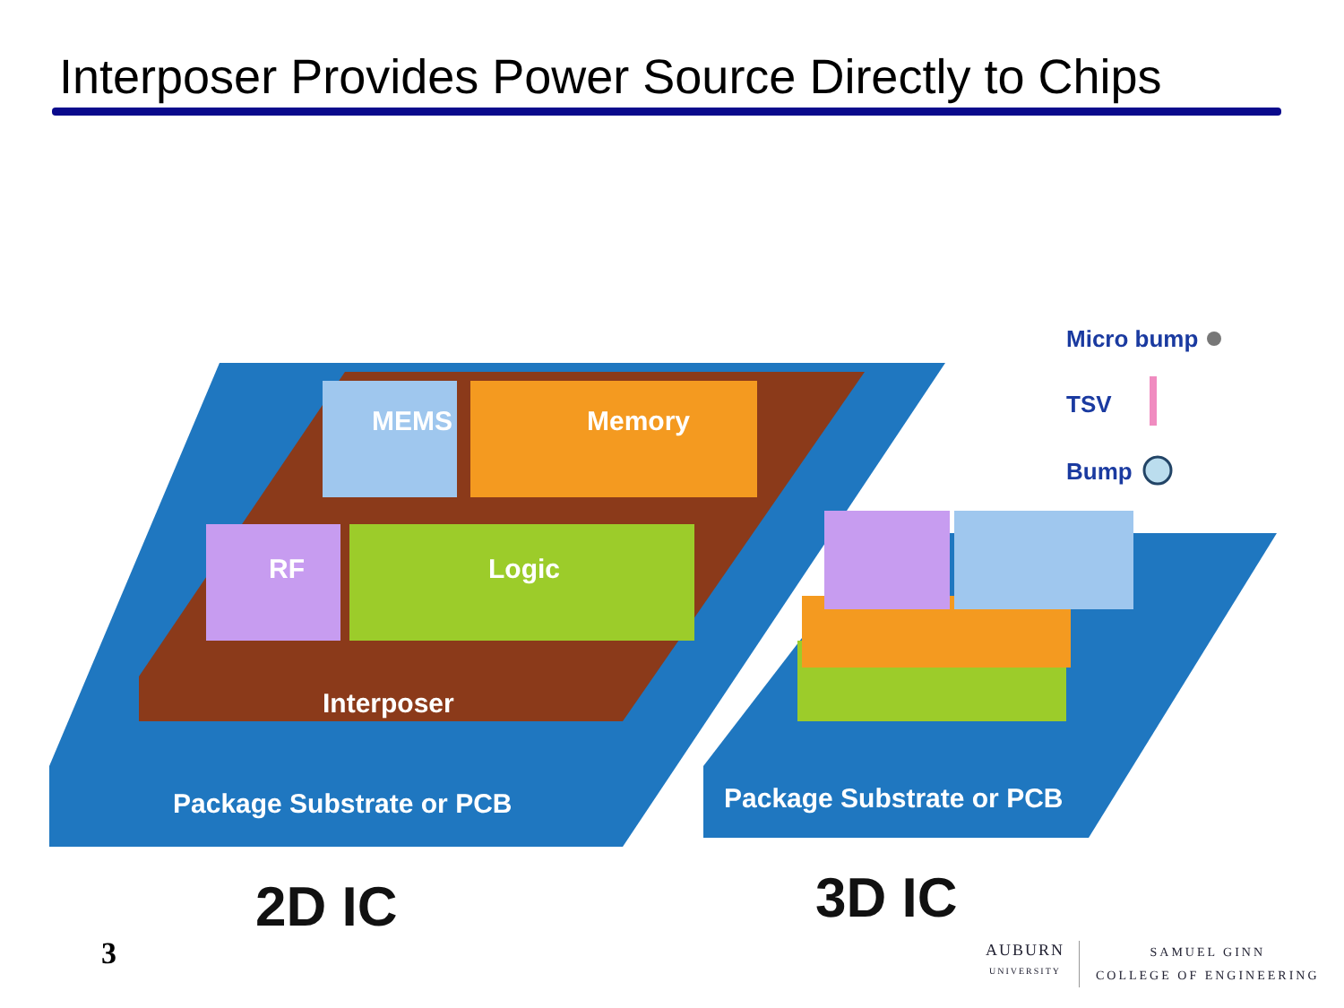Interposer Provides Power Source Directly to Chips
MEMS
Memory
RF
Logic
Interposer
Package Substrate or PCB
Package Substrate or PCB
Micro bump
TSV
Bump
2D IC
3D IC
3
AUBURN
UNIVERSITY
SAMUEL GINN
COLLEGE OF ENGINEERING